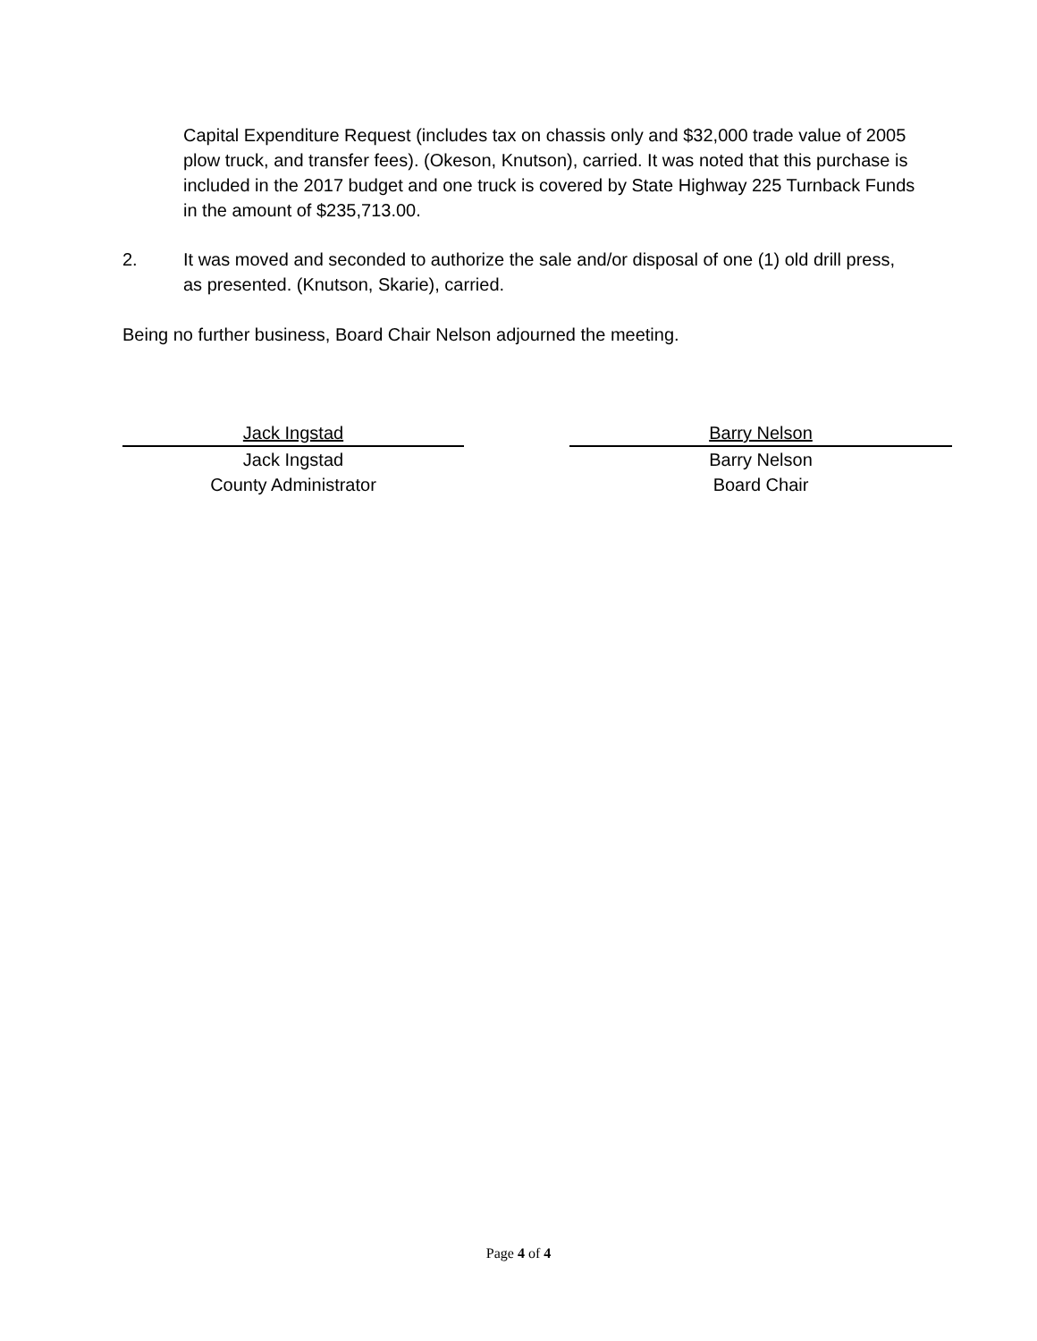Capital Expenditure Request (includes tax on chassis only and $32,000 trade value of 2005 plow truck, and transfer fees). (Okeson, Knutson), carried. It was noted that this purchase is included in the 2017 budget and one truck is covered by State Highway 225 Turnback Funds in the amount of $235,713.00.
2. It was moved and seconded to authorize the sale and/or disposal of one (1) old drill press, as presented. (Knutson, Skarie), carried.
Being no further business, Board Chair Nelson adjourned the meeting.
Jack Ingstad
Jack Ingstad
County Administrator
Barry Nelson
Barry Nelson
Board Chair
Page 4 of 4